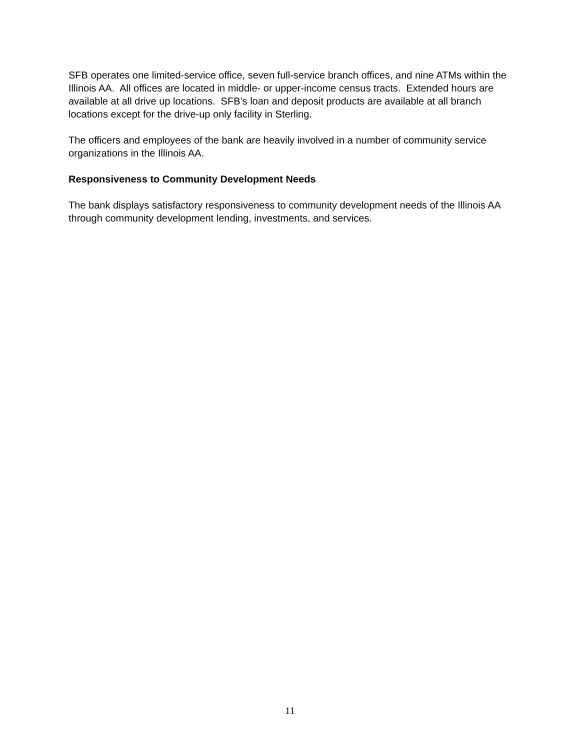SFB operates one limited-service office, seven full-service branch offices, and nine ATMs within the Illinois AA. All offices are located in middle- or upper-income census tracts. Extended hours are available at all drive up locations. SFB’s loan and deposit products are available at all branch locations except for the drive-up only facility in Sterling.
The officers and employees of the bank are heavily involved in a number of community service organizations in the Illinois AA.
Responsiveness to Community Development Needs
The bank displays satisfactory responsiveness to community development needs of the Illinois AA through community development lending, investments, and services.
11